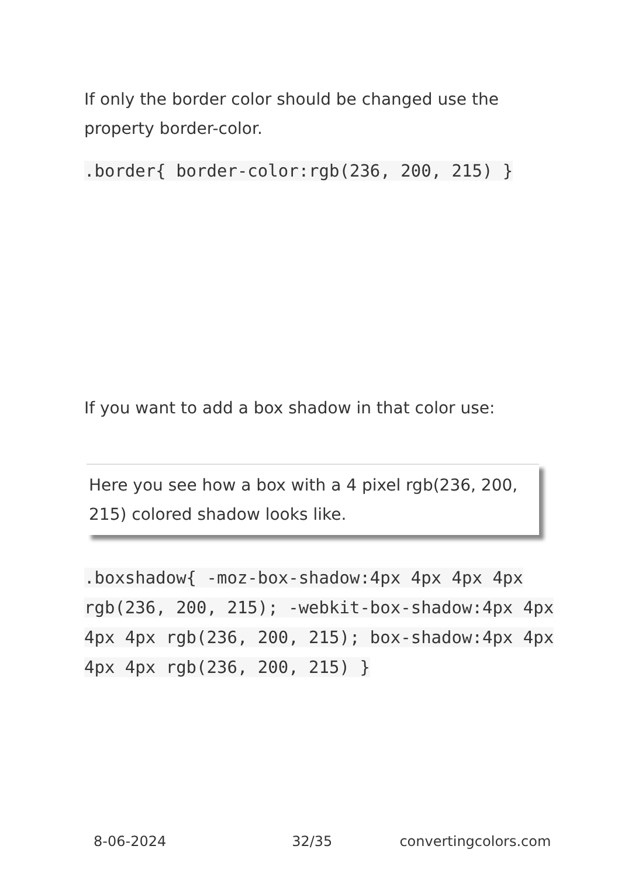If only the border color should be changed use the property border-color.
.border{ border-color:rgb(236, 200, 215) }
If you want to add a box shadow in that color use:
Here you see how a box with a 4 pixel rgb(236, 200, 215) colored shadow looks like.
.boxshadow{ -moz-box-shadow:4px 4px 4px 4px rgb(236, 200, 215); -webkit-box-shadow:4px 4px 4px 4px rgb(236, 200, 215); box-shadow:4px 4px 4px 4px rgb(236, 200, 215) }
8-06-2024 32/35 convertingcolors.com